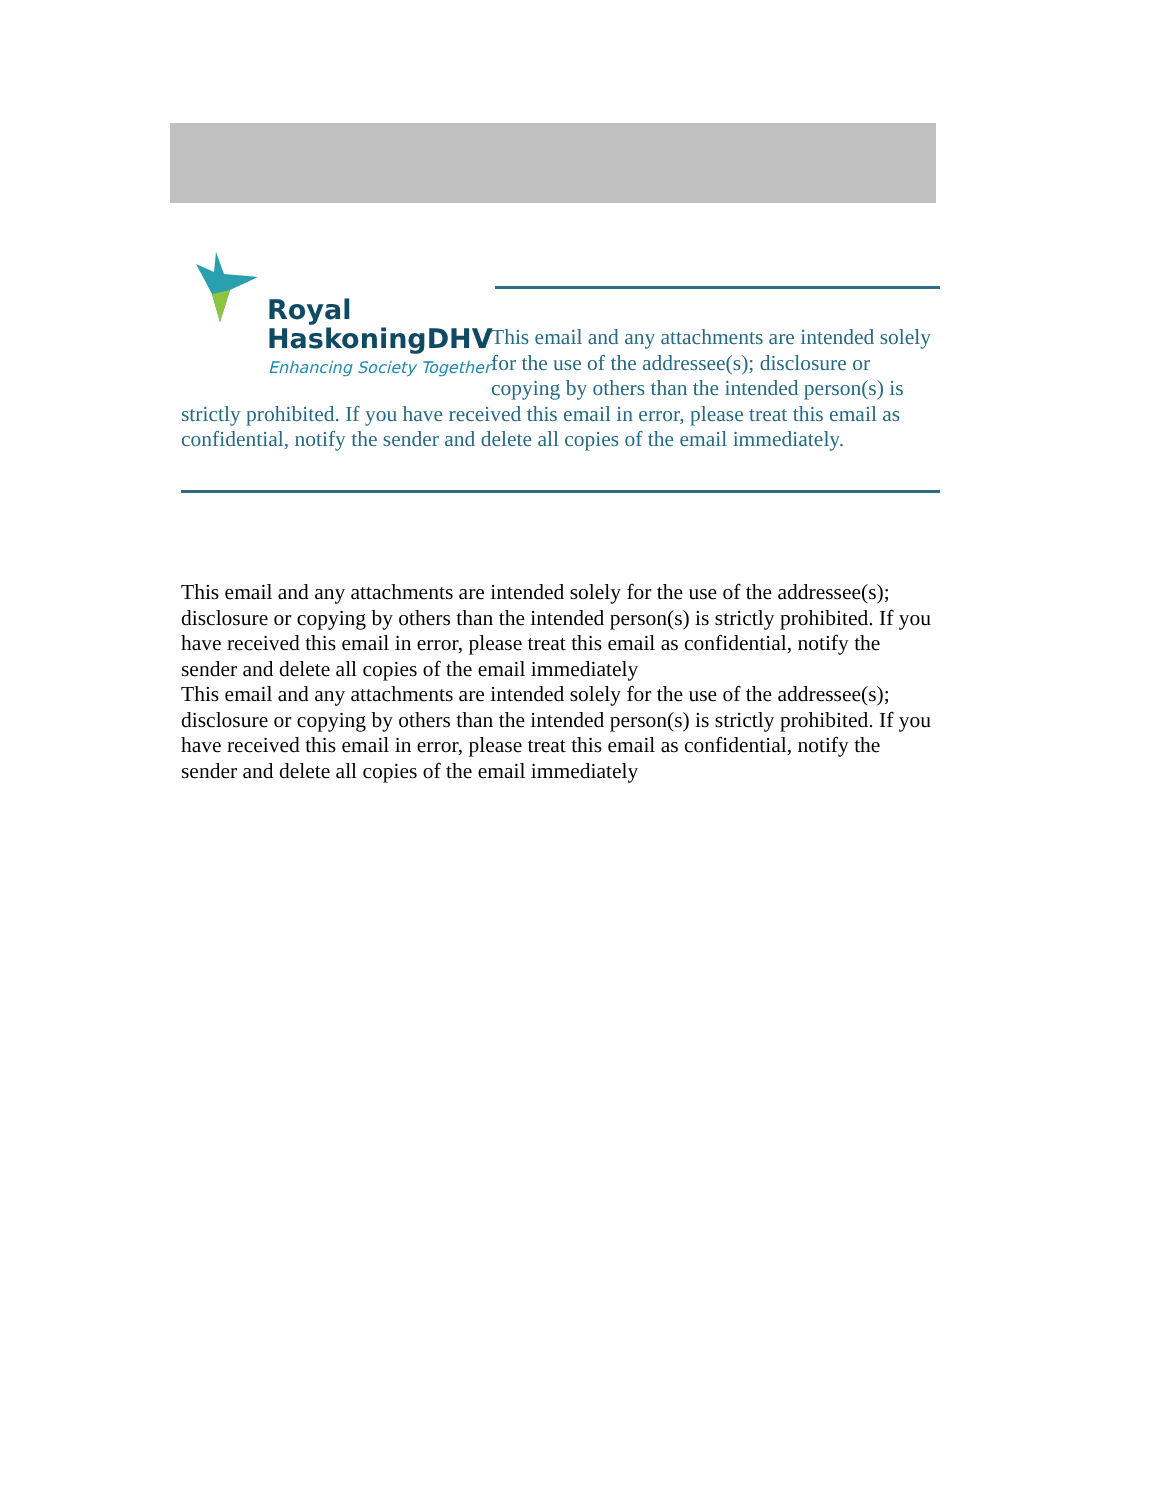Royal
HaskoningDHV
Enhancing Society Together
This email and any attachments are intended solely for the use of the addressee(s); disclosure or copying by others than the intended person(s) is strictly prohibited. If you have received this email in error, please treat this email as confidential, notify the sender and delete all copies of the email immediately.
This email and any attachments are intended solely for the use of the addressee(s); disclosure or copying by others than the intended person(s) is strictly prohibited. If you have received this email in error, please treat this email as confidential, notify the sender and delete all copies of the email immediately
This email and any attachments are intended solely for the use of the addressee(s); disclosure or copying by others than the intended person(s) is strictly prohibited. If you have received this email in error, please treat this email as confidential, notify the sender and delete all copies of the email immediately